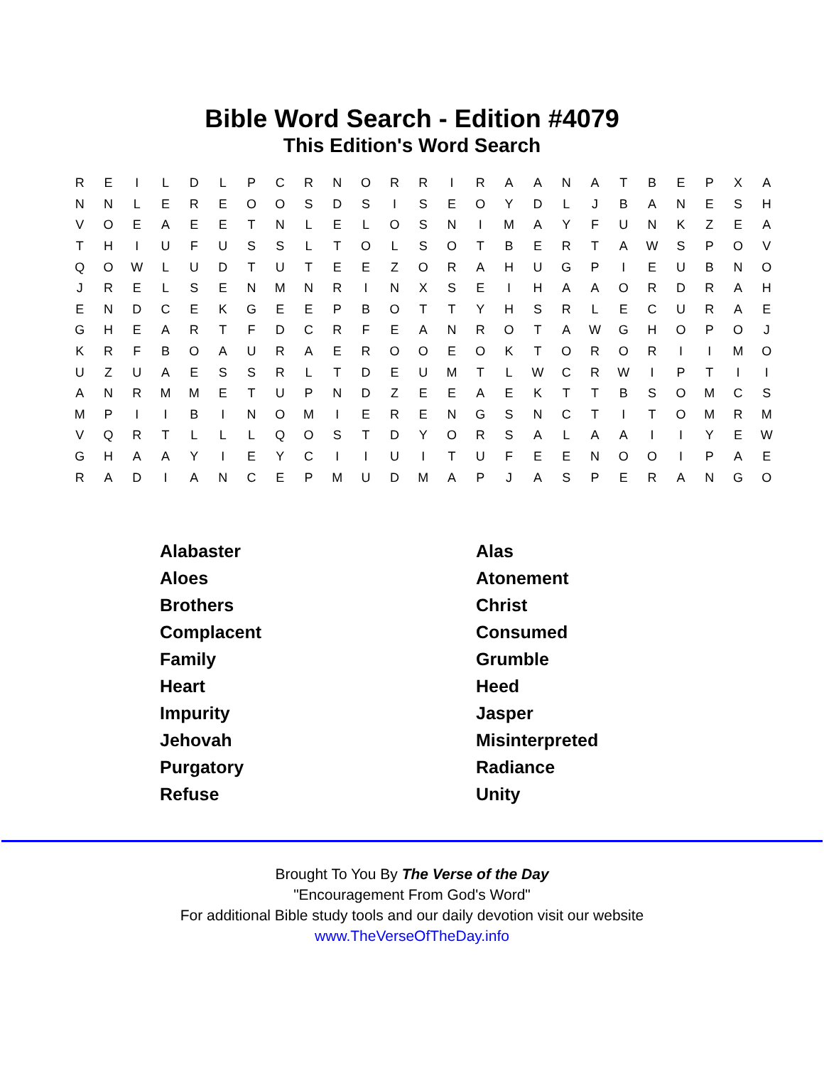Bible Word Search - Edition #4079
This Edition's Word Search
| R | E | I | L | D | L | P | C | R | N | O | R | R | I | R | A | A | N | A | T | B | E | P | X | A |
| N | N | L | E | R | E | O | O | S | D | S | I | S | E | O | Y | D | L | J | B | A | N | E | S | H |
| V | O | E | A | E | E | T | N | L | E | L | O | S | N | I | M | A | Y | F | U | N | K | Z | E | A |
| T | H | I | U | F | U | S | S | L | T | O | L | S | O | T | B | E | R | T | A | W | S | P | O | V |
| Q | O | W | L | U | D | T | U | T | E | E | Z | O | R | A | H | U | G | P | I | E | U | B | N | O |
| J | R | E | L | S | E | N | M | N | R | I | N | X | S | E | I | H | A | A | O | R | D | R | A | H |
| E | N | D | C | E | K | G | E | E | P | B | O | T | T | Y | H | S | R | L | E | C | U | R | A | E |
| G | H | E | A | R | T | F | D | C | R | F | E | A | N | R | O | T | A | W | G | H | O | P | O | J |
| K | R | F | B | O | A | U | R | A | E | R | O | O | E | O | K | T | O | R | O | R | I | I | M | O |
| U | Z | U | A | E | S | S | R | L | T | D | E | U | M | T | L | W | C | R | W | I | P | T | I | I |
| A | N | R | M | M | E | T | U | P | N | D | Z | E | E | A | E | K | T | T | B | S | O | M | C | S |
| M | P | I | I | B | I | N | O | M | I | E | R | E | N | G | S | N | C | T | I | T | O | M | R | M |
| V | Q | R | T | L | L | L | Q | O | S | T | D | Y | O | R | S | A | L | A | A | I | I | Y | E | W |
| G | H | A | A | Y | I | E | Y | C | I | I | U | I | T | U | F | E | E | N | O | O | I | P | A | E |
| R | A | D | I | A | N | C | E | P | M | U | D | M | A | P | J | A | S | P | E | R | A | N | G | O |
| Alabaster | Alas |
| Aloes | Atonement |
| Brothers | Christ |
| Complacent | Consumed |
| Family | Grumble |
| Heart | Heed |
| Impurity | Jasper |
| Jehovah | Misinterpreted |
| Purgatory | Radiance |
| Refuse | Unity |
Brought To You By The Verse of the Day
"Encouragement From God's Word"
For additional Bible study tools and our daily devotion visit our website
www.TheVerseOfTheDay.info